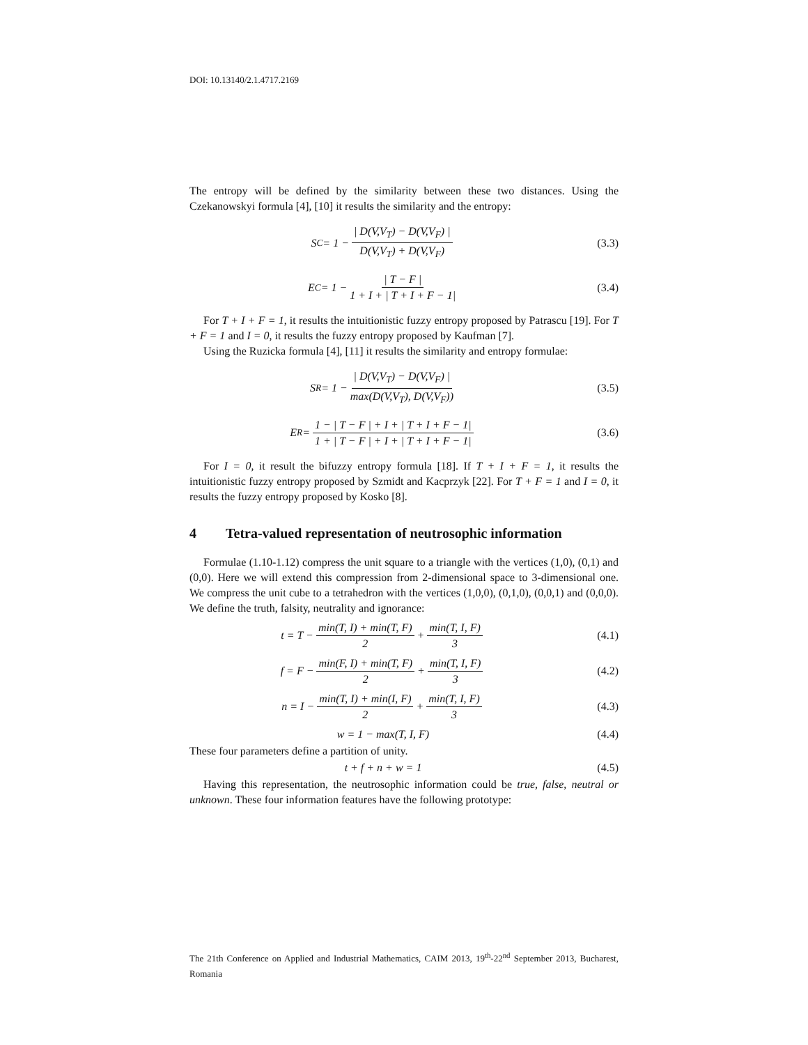DOI: 10.13140/2.1.4717.2169
The entropy will be defined by the similarity between these two distances. Using the Czekanowskyi formula [4], [10] it results the similarity and the entropy:
S<sub>C</sub> = 1 − | D(V,V<sub>T</sub>) − D(V,V<sub>F</sub>) | D(V,V<sub>T</sub>) + D(V,V<sub>F</sub>)
(3.3)
E<sub>C</sub> = 1 − | T − F | 1 + I + | T + I + F − 1|
(3.4)
For T + I + F = 1, it results the intuitionistic fuzzy entropy proposed by Patrascu [19]. For T + F = 1 and I = 0, it results the fuzzy entropy proposed by Kaufman [7].
Using the Ruzicka formula [4], [11] it results the similarity and entropy formulae:
S<sub>R</sub> = 1 − | D(V,V<sub>T</sub>) − D(V,V<sub>F</sub>) | max(D(V,V<sub>T</sub>), D(V,V<sub>F</sub>))
(3.5)
E<sub>R</sub> = 1 − | T − F | + I + | T + I + F − 1| 1 + | T − F | + I + | T + I + F − 1|
(3.6)
For I = 0, it result the bifuzzy entropy formula [18]. If T + I + F = 1, it results the intuitionistic fuzzy entropy proposed by Szmidt and Kacprzyk [22]. For T + F = 1 and I = 0, it results the fuzzy entropy proposed by Kosko [8].
4 Tetra-valued representation of neutrosophic information
Formulae (1.10-1.12) compress the unit square to a triangle with the vertices (1,0), (0,1) and (0,0). Here we will extend this compression from 2-dimensional space to 3-dimensional one. We compress the unit cube to a tetrahedron with the vertices (1,0,0), (0,1,0), (0,0,1) and (0,0,0). We define the truth, falsity, neutrality and ignorance:
t = T − min(T, I) + min(T, F) 2 + min(T, I, F) 3
(4.1)
f = F − min(F, I) + min(T, F) 2 + min(T, I, F) 3
(4.2)
n = I − min(T, I) + min(I, F) 2 + min(T, I, F) 3
(4.3)
w = 1 − max(T, I, F) (4.4)
These four parameters define a partition of unity.
t + f + n + w = 1 (4.5)
Having this representation, the neutrosophic information could be true, false, neutral or unknown. These four information features have the following prototype:
The 21th Conference on Applied and Industrial Mathematics, CAIM 2013, 19<sup>th</sup>-22<sup>nd</sup> September 2013, Bucharest, Romania